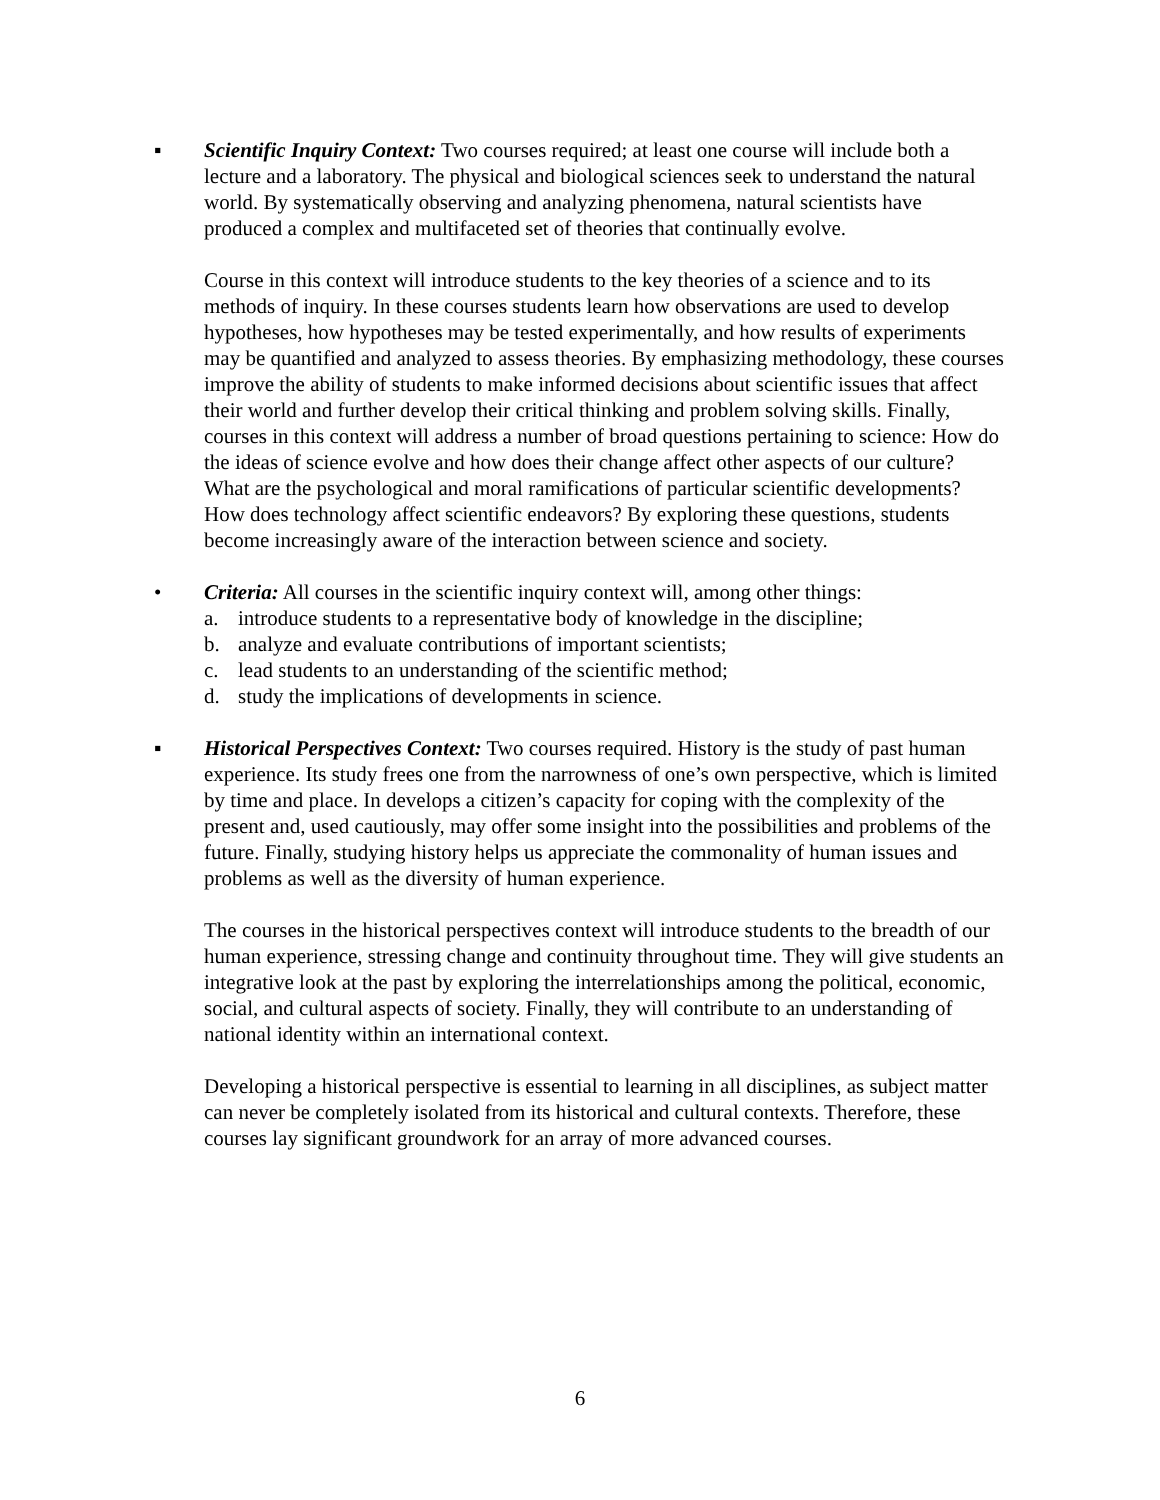▪ Scientific Inquiry Context: Two courses required; at least one course will include both a lecture and a laboratory. The physical and biological sciences seek to understand the natural world. By systematically observing and analyzing phenomena, natural scientists have produced a complex and multifaceted set of theories that continually evolve.
Course in this context will introduce students to the key theories of a science and to its methods of inquiry. In these courses students learn how observations are used to develop hypotheses, how hypotheses may be tested experimentally, and how results of experiments may be quantified and analyzed to assess theories. By emphasizing methodology, these courses improve the ability of students to make informed decisions about scientific issues that affect their world and further develop their critical thinking and problem solving skills. Finally, courses in this context will address a number of broad questions pertaining to science: How do the ideas of science evolve and how does their change affect other aspects of our culture? What are the psychological and moral ramifications of particular scientific developments? How does technology affect scientific endeavors? By exploring these questions, students become increasingly aware of the interaction between science and society.
• Criteria: All courses in the scientific inquiry context will, among other things:
a. introduce students to a representative body of knowledge in the discipline;
b. analyze and evaluate contributions of important scientists;
c. lead students to an understanding of the scientific method;
d. study the implications of developments in science.
▪ Historical Perspectives Context: Two courses required. History is the study of past human experience. Its study frees one from the narrowness of one’s own perspective, which is limited by time and place. In develops a citizen’s capacity for coping with the complexity of the present and, used cautiously, may offer some insight into the possibilities and problems of the future. Finally, studying history helps us appreciate the commonality of human issues and problems as well as the diversity of human experience.
The courses in the historical perspectives context will introduce students to the breadth of our human experience, stressing change and continuity throughout time. They will give students an integrative look at the past by exploring the interrelationships among the political, economic, social, and cultural aspects of society. Finally, they will contribute to an understanding of national identity within an international context.
Developing a historical perspective is essential to learning in all disciplines, as subject matter can never be completely isolated from its historical and cultural contexts. Therefore, these courses lay significant groundwork for an array of more advanced courses.
6